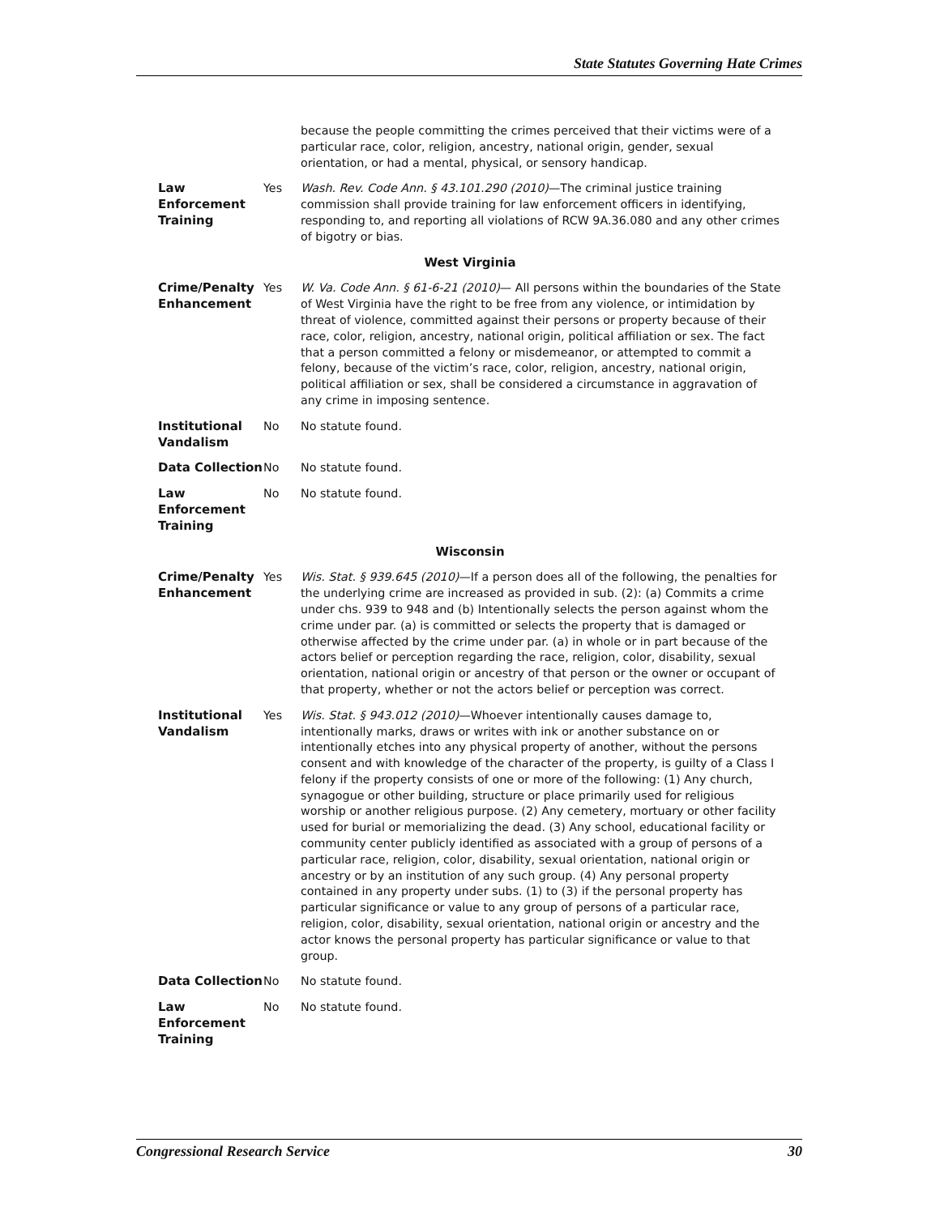State Statutes Governing Hate Crimes
| | | because the people committing the crimes perceived that their victims were of a particular race, color, religion, ancestry, national origin, gender, sexual orientation, or had a mental, physical, or sensory handicap. |
| Law Enforcement Training | Yes | Wash. Rev. Code Ann. § 43.101.290 (2010) —The criminal justice training commission shall provide training for law enforcement officers in identifying, responding to, and reporting all violations of RCW 9A.36.080 and any other crimes of bigotry or bias. |
| West Virginia | | |
| Crime/Penalty Enhancement | Yes | W. Va. Code Ann. § 61-6-21 (2010) — All persons within the boundaries of the State of West Virginia have the right to be free from any violence, or intimidation by threat of violence, committed against their persons or property because of their race, color, religion, ancestry, national origin, political affiliation or sex. The fact that a person committed a felony or misdemeanor, or attempted to commit a felony, because of the victim’s race, color, religion, ancestry, national origin, political affiliation or sex, shall be considered a circumstance in aggravation of any crime in imposing sentence. |
| Institutional Vandalism | No | No statute found. |
| Data Collection | No | No statute found. |
| Law Enforcement Training | No | No statute found. |
| Wisconsin | | |
| Crime/Penalty Enhancement | Yes | Wis. Stat. § 939.645 (2010) —If a person does all of the following, the penalties for the underlying crime are increased as provided in sub. (2): (a) Commits a crime under chs. 939 to 948 and (b) Intentionally selects the person against whom the crime under par. (a) is committed or selects the property that is damaged or otherwise affected by the crime under par. (a) in whole or in part because of the actors belief or perception regarding the race, religion, color, disability, sexual orientation, national origin or ancestry of that person or the owner or occupant of that property, whether or not the actors belief or perception was correct. |
| Institutional Vandalism | Yes | Wis. Stat. § 943.012 (2010) —Whoever intentionally causes damage to, intentionally marks, draws or writes with ink or another substance on or intentionally etches into any physical property of another, without the persons consent and with knowledge of the character of the property, is guilty of a Class I felony if the property consists of one or more of the following: (1) Any church, synagogue or other building, structure or place primarily used for religious worship or another religious purpose. (2) Any cemetery, mortuary or other facility used for burial or memorializing the dead. (3) Any school, educational facility or community center publicly identified as associated with a group of persons of a particular race, religion, color, disability, sexual orientation, national origin or ancestry or by an institution of any such group. (4) Any personal property contained in any property under subs. (1) to (3) if the personal property has particular significance or value to any group of persons of a particular race, religion, color, disability, sexual orientation, national origin or ancestry and the actor knows the personal property has particular significance or value to that group. |
| Data Collection | No | No statute found. |
| Law Enforcement Training | No | No statute found. |
Congressional Research Service 30